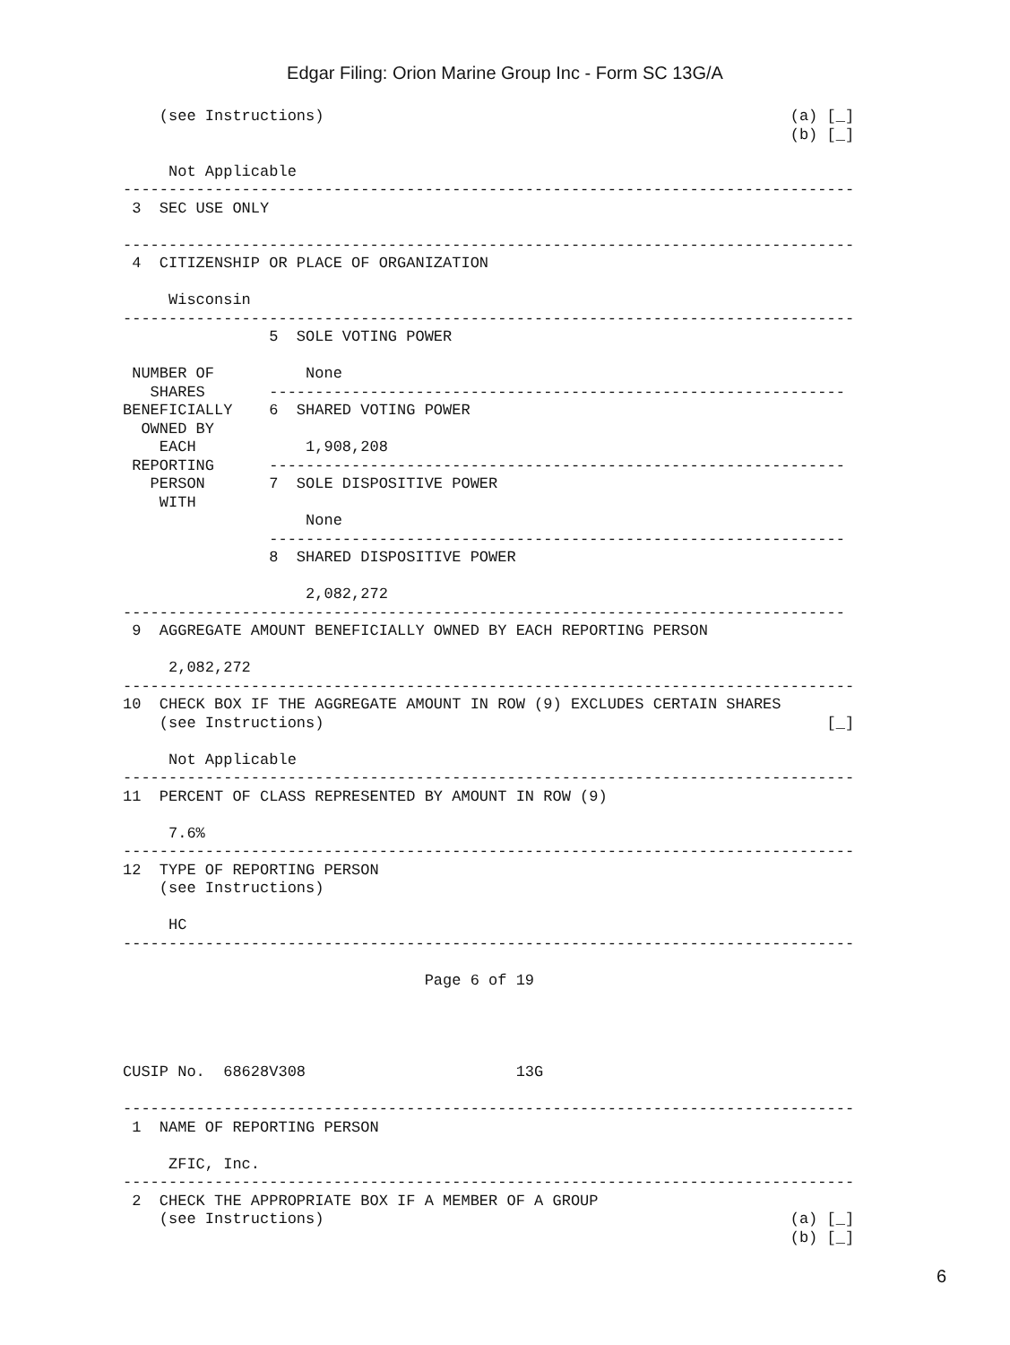Edgar Filing: Orion Marine Group Inc - Form SC 13G/A
    (see Instructions)                                                   (a) [_]
                                                                         (b) [_]

     Not Applicable
--------------------------------------------------------------------------------
 3  SEC USE ONLY

--------------------------------------------------------------------------------
 4  CITIZENSHIP OR PLACE OF ORGANIZATION

     Wisconsin
--------------------------------------------------------------------------------
                5  SOLE VOTING POWER

 NUMBER OF          None
   SHARES       ---------------------------------------------------------------
BENEFICIALLY    6  SHARED VOTING POWER
  OWNED BY
    EACH            1,908,208
 REPORTING      ---------------------------------------------------------------
   PERSON       7  SOLE DISPOSITIVE POWER
    WITH
                    None
                ---------------------------------------------------------------
                8  SHARED DISPOSITIVE POWER

                    2,082,272
-------------------------------------------------------------------------------
 9  AGGREGATE AMOUNT BENEFICIALLY OWNED BY EACH REPORTING PERSON

     2,082,272
--------------------------------------------------------------------------------
10  CHECK BOX IF THE AGGREGATE AMOUNT IN ROW (9) EXCLUDES CERTAIN SHARES
    (see Instructions)                                                       [_]

     Not Applicable
--------------------------------------------------------------------------------
11  PERCENT OF CLASS REPRESENTED BY AMOUNT IN ROW (9)

     7.6%
--------------------------------------------------------------------------------
12  TYPE OF REPORTING PERSON
    (see Instructions)

     HC
--------------------------------------------------------------------------------

                                 Page 6 of 19




CUSIP No.  68628V308                       13G

--------------------------------------------------------------------------------
 1  NAME OF REPORTING PERSON

     ZFIC, Inc.
--------------------------------------------------------------------------------
 2  CHECK THE APPROPRIATE BOX IF A MEMBER OF A GROUP
    (see Instructions)                                                   (a) [_]
                                                                         (b) [_]
6